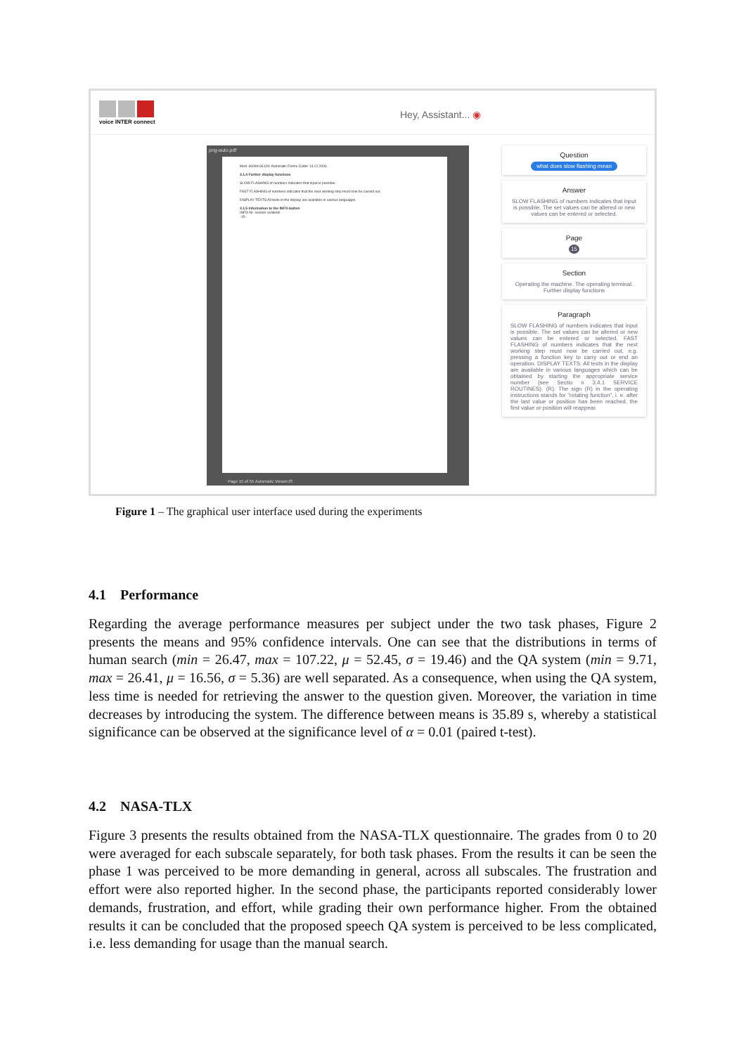voice INTER connect Hey, Assistant... ◉
png-auto.pdf
Mod. 6609d-6612d: Automatic Forms Cutter 13.12.2006
3.1.4 Further display functions
SLOW FLASHING of numbers indicates that input is possible.
FAST FLASHING of numbers indicates that the next working step must now be carried out.
DISPLAY TEXTS All texts in the display are available in various languages.
3.1.5 Information to the INFO-button
INFO-Nr. section contents
-15-
Page 15 of 55 Automatic ViewerJS
Question
what does slow flashing mean
Answer
SLOW FLASHING of numbers indicates that input is possible. The set values can be altered or new values can be entered or selected.
Page
15
Section
Operating the machine. The operating terminal. Further display functions
Paragraph
SLOW FLASHING of numbers indicates that input is possible. The set values can be altered or new values can be entered or selected. FAST FLASHING of numbers indicates that the next working step must now be carried out, e.g. pressing a function key to carry out or end an operation. DISPLAY TEXTS: All texts in the display are available in various languages which can be obtained by starting the appropriate service number (see Sectio n 3.4.1 SERVICE ROUTINES). (R): The sign (R) in the operating instructions stands for "rotating function", i. e. after the last value or position has been reached, the first value or position will reappear.
Figure 1 – The graphical user interface used during the experiments
4.1 Performance
Regarding the average performance measures per subject under the two task phases, Figure 2 presents the means and 95% confidence intervals. One can see that the distributions in terms of human search (min = 26.47, max = 107.22, μ = 52.45, σ = 19.46) and the QA system (min = 9.71, max = 26.41, μ = 16.56, σ = 5.36) are well separated. As a consequence, when using the QA system, less time is needed for retrieving the answer to the question given. Moreover, the variation in time decreases by introducing the system. The difference between means is 35.89 s, whereby a statistical significance can be observed at the significance level of α = 0.01 (paired t-test).
4.2 NASA-TLX
Figure 3 presents the results obtained from the NASA-TLX questionnaire. The grades from 0 to 20 were averaged for each subscale separately, for both task phases. From the results it can be seen the phase 1 was perceived to be more demanding in general, across all subscales. The frustration and effort were also reported higher. In the second phase, the participants reported considerably lower demands, frustration, and effort, while grading their own performance higher. From the obtained results it can be concluded that the proposed speech QA system is perceived to be less complicated, i.e. less demanding for usage than the manual search.